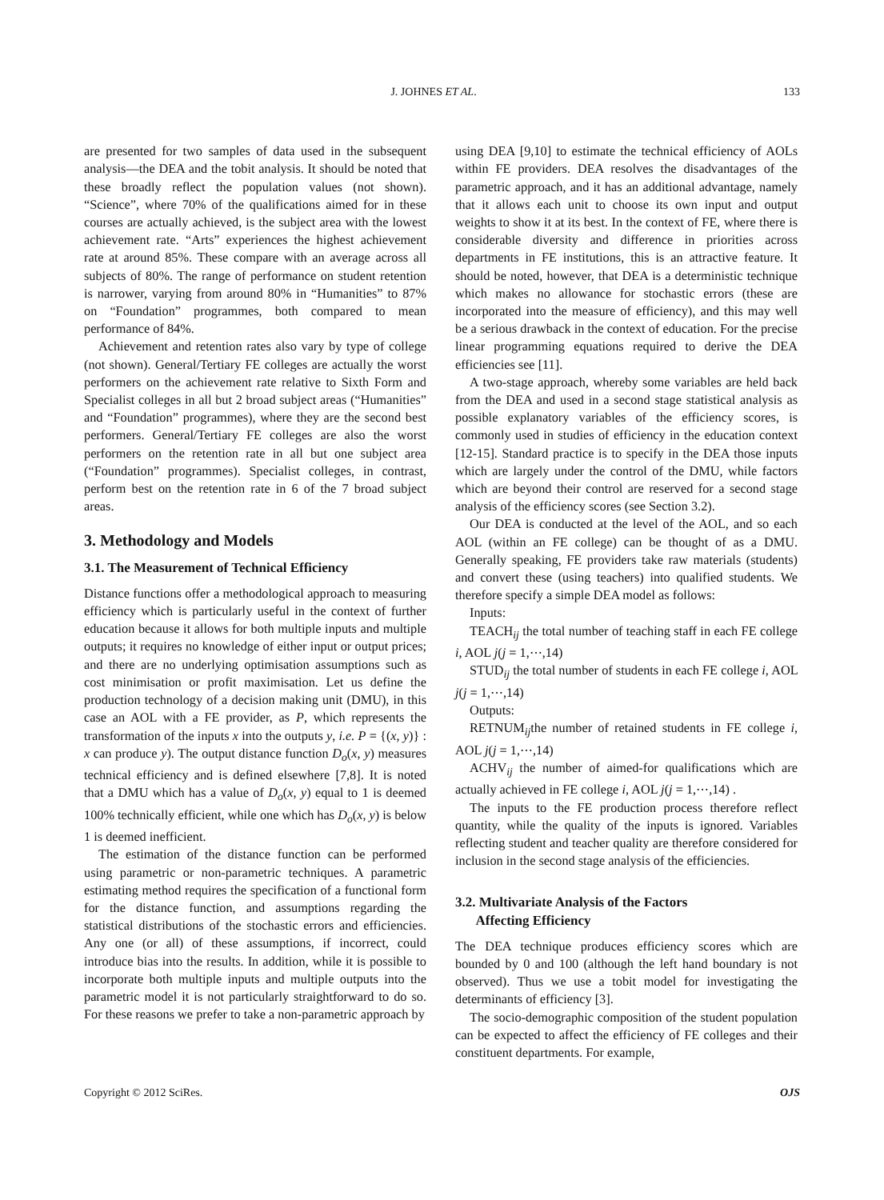J. JOHNES ET AL. 133
are presented for two samples of data used in the subsequent analysis—the DEA and the tobit analysis. It should be noted that these broadly reflect the population values (not shown). “Science”, where 70% of the qualifications aimed for in these courses are actually achieved, is the subject area with the lowest achievement rate. “Arts” experiences the highest achievement rate at around 85%. These compare with an average across all subjects of 80%. The range of performance on student retention is narrower, varying from around 80% in “Humanities” to 87% on “Foundation” programmes, both compared to mean performance of 84%.
Achievement and retention rates also vary by type of college (not shown). General/Tertiary FE colleges are actually the worst performers on the achievement rate relative to Sixth Form and Specialist colleges in all but 2 broad subject areas (“Humanities” and “Foundation” programmes), where they are the second best performers. General/Tertiary FE colleges are also the worst performers on the retention rate in all but one subject area (“Foundation” programmes). Specialist colleges, in contrast, perform best on the retention rate in 6 of the 7 broad subject areas.
3. Methodology and Models
3.1. The Measurement of Technical Efficiency
Distance functions offer a methodological approach to measuring efficiency which is particularly useful in the context of further education because it allows for both multiple inputs and multiple outputs; it requires no knowledge of either input or output prices; and there are no underlying optimisation assumptions such as cost minimisation or profit maximisation. Let us define the production technology of a decision making unit (DMU), in this case an AOL with a FE provider, as P, which represents the transformation of the inputs x into the outputs y, i.e. P = {(x, y)} : x can produce y). The output distance function D<sub>o</sub>(x, y) measures technical efficiency and is defined elsewhere [7,8]. It is noted that a DMU which has a value of D<sub>o</sub>(x, y) equal to 1 is deemed 100% technically efficient, while one which has D<sub>o</sub>(x, y) is below 1 is deemed inefficient.
The estimation of the distance function can be performed using parametric or non-parametric techniques. A parametric estimating method requires the specification of a functional form for the distance function, and assumptions regarding the statistical distributions of the stochastic errors and efficiencies. Any one (or all) of these assumptions, if incorrect, could introduce bias into the results. In addition, while it is possible to incorporate both multiple inputs and multiple outputs into the parametric model it is not particularly straightforward to do so. For these reasons we prefer to take a non-parametric approach by
using DEA [9,10] to estimate the technical efficiency of AOLs within FE providers. DEA resolves the disadvantages of the parametric approach, and it has an additional advantage, namely that it allows each unit to choose its own input and output weights to show it at its best. In the context of FE, where there is considerable diversity and difference in priorities across departments in FE institutions, this is an attractive feature. It should be noted, however, that DEA is a deterministic technique which makes no allowance for stochastic errors (these are incorporated into the measure of efficiency), and this may well be a serious drawback in the context of education. For the precise linear programming equations required to derive the DEA efficiencies see [11].
A two-stage approach, whereby some variables are held back from the DEA and used in a second stage statistical analysis as possible explanatory variables of the efficiency scores, is commonly used in studies of efficiency in the education context [12-15]. Standard practice is to specify in the DEA those inputs which are largely under the control of the DMU, while factors which are beyond their control are reserved for a second stage analysis of the efficiency scores (see Section 3.2).
Our DEA is conducted at the level of the AOL, and so each AOL (within an FE college) can be thought of as a DMU. Generally speaking, FE providers take raw materials (students) and convert these (using teachers) into qualified students. We therefore specify a simple DEA model as follows:
Inputs:
TEACH<sub>ij</sub> the total number of teaching staff in each FE college i, AOL j(j = 1,⋯,14)
STUD<sub>ij</sub> the total number of students in each FE college i, AOL j(j = 1,⋯,14)
Outputs:
RETNUM<sub>ij</sub>the number of retained students in FE college i, AOL j(j = 1,⋯,14)
ACHV<sub>ij</sub> the number of aimed-for qualifications which are actually achieved in FE college i, AOL j(j = 1,⋯,14) .
The inputs to the FE production process therefore reflect quantity, while the quality of the inputs is ignored. Variables reflecting student and teacher quality are therefore considered for inclusion in the second stage analysis of the efficiencies.
3.2. Multivariate Analysis of the Factors
Affecting Efficiency
The DEA technique produces efficiency scores which are bounded by 0 and 100 (although the left hand boundary is not observed). Thus we use a tobit model for investigating the determinants of efficiency [3].
The socio-demographic composition of the student population can be expected to affect the efficiency of FE colleges and their constituent departments. For example,
Copyright © 2012 SciRes. OJS